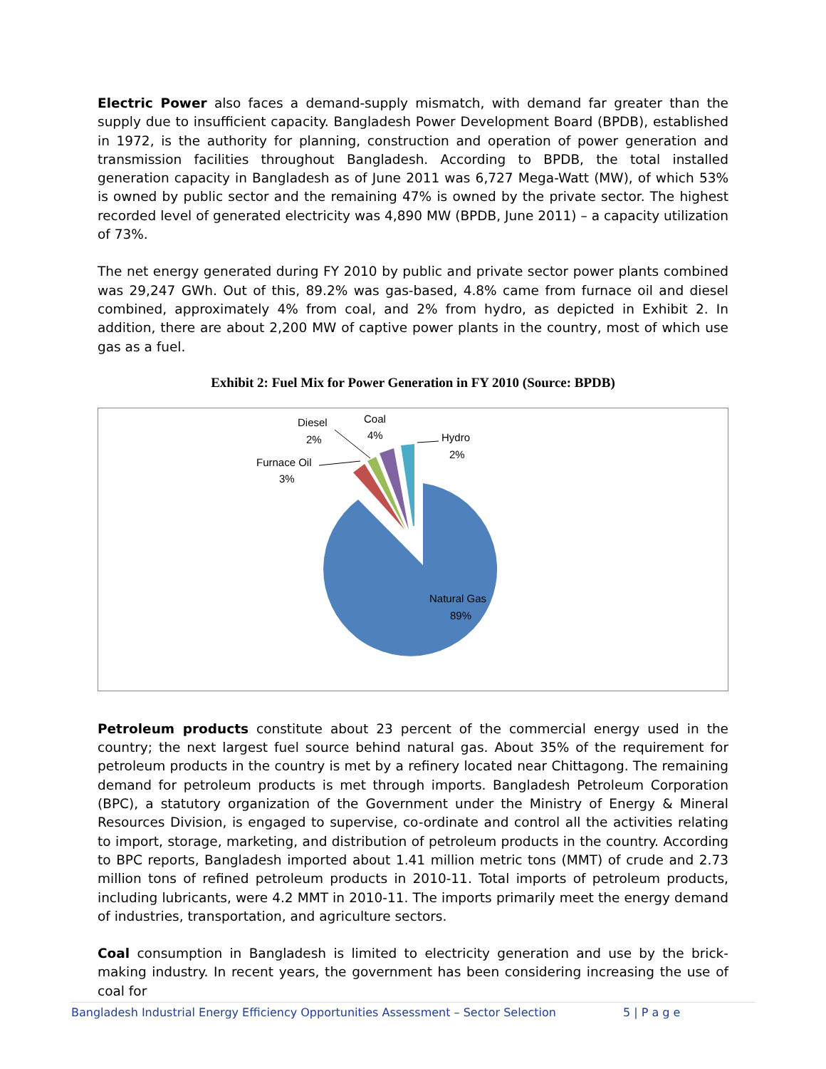Electric Power also faces a demand-supply mismatch, with demand far greater than the supply due to insufficient capacity. Bangladesh Power Development Board (BPDB), established in 1972, is the authority for planning, construction and operation of power generation and transmission facilities throughout Bangladesh. According to BPDB, the total installed generation capacity in Bangladesh as of June 2011 was 6,727 Mega-Watt (MW), of which 53% is owned by public sector and the remaining 47% is owned by the private sector. The highest recorded level of generated electricity was 4,890 MW (BPDB, June 2011) – a capacity utilization of 73%.
The net energy generated during FY 2010 by public and private sector power plants combined was 29,247 GWh. Out of this, 89.2% was gas-based, 4.8% came from furnace oil and diesel combined, approximately 4% from coal, and 2% from hydro, as depicted in Exhibit 2. In addition, there are about 2,200 MW of captive power plants in the country, most of which use gas as a fuel.
Exhibit 2: Fuel Mix for Power Generation in FY 2010 (Source: BPDB)
Diesel
2%
Coal
4%
Hydro
2%
Furnace Oil
3%
Natural Gas
89%
Petroleum products constitute about 23 percent of the commercial energy used in the country; the next largest fuel source behind natural gas. About 35% of the requirement for petroleum products in the country is met by a refinery located near Chittagong. The remaining demand for petroleum products is met through imports. Bangladesh Petroleum Corporation (BPC), a statutory organization of the Government under the Ministry of Energy & Mineral Resources Division, is engaged to supervise, co-ordinate and control all the activities relating to import, storage, marketing, and distribution of petroleum products in the country. According to BPC reports, Bangladesh imported about 1.41 million metric tons (MMT) of crude and 2.73 million tons of refined petroleum products in 2010-11. Total imports of petroleum products, including lubricants, were 4.2 MMT in 2010-11. The imports primarily meet the energy demand of industries, transportation, and agriculture sectors.
Coal consumption in Bangladesh is limited to electricity generation and use by the brick-making industry. In recent years, the government has been considering increasing the use of coal for
Bangladesh Industrial Energy Efficiency Opportunities Assessment – Sector Selection 5 | P a g e